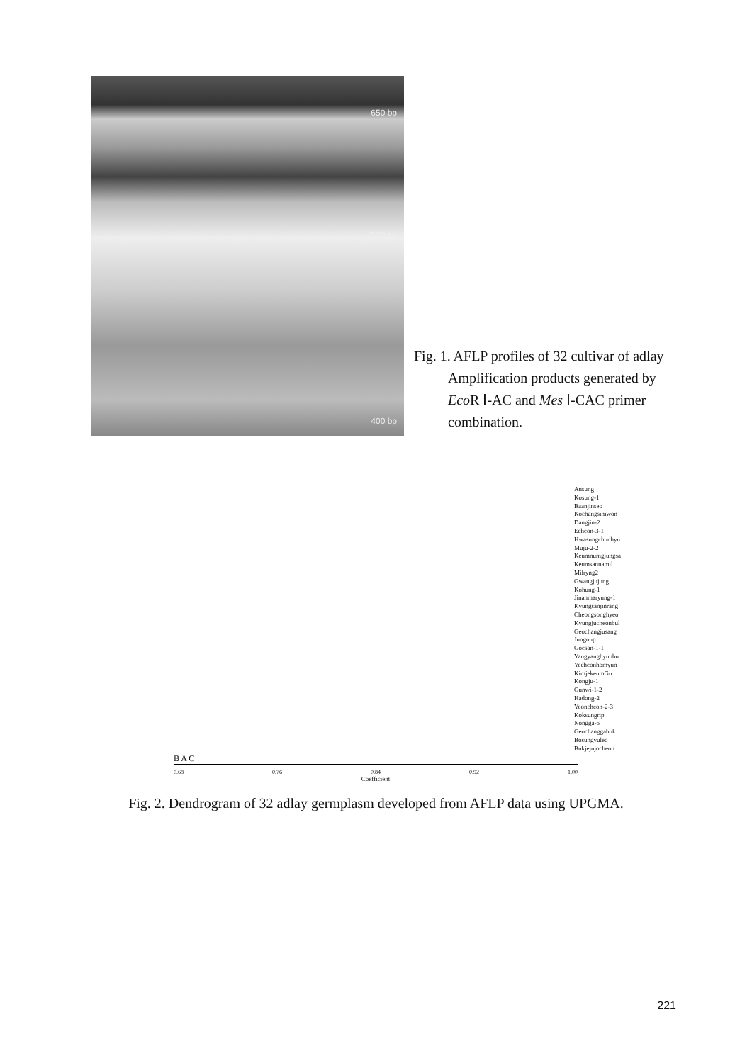650 bp
500 bp
400 bp
Fig. 1. AFLP profiles of 32 cultivar of adlay
Amplification products generated by
Eco R Ⅰ-AC and Mes Ⅰ-CAC primer
combination.
Ansung
Kosung-1
Baanjinseo
Kochangsimwon
Dangjin-2
Echeon-3-1
Hwasungchunhyu
Muju-2-2
Keumnumgjungsa
Keumsannamil
Milryng2
Gwangjujung
Kohung-1
Jinanmaryung-1
Kyungsanjinrang
Cheongsonghyeo
Kyungjucheonbul
Geochangjusang
Jungoup
Goesan-1-1
Yangyanghyunbu
Yecheonhomyun
KimjekeumGu
Kongju-1
Gunwi-1-2
Hadong-2
Yeoncheon-2-3
Koksungrip
Nongga-6
Geochanggabuk
Bosungyuleo
Bukjejujocheon
B A C
0.68 0.76 0.84 0.92 1.00
Coefficient
Fig. 2. Dendrogram of 32 adlay germplasm developed from AFLP data using UPGMA.
221